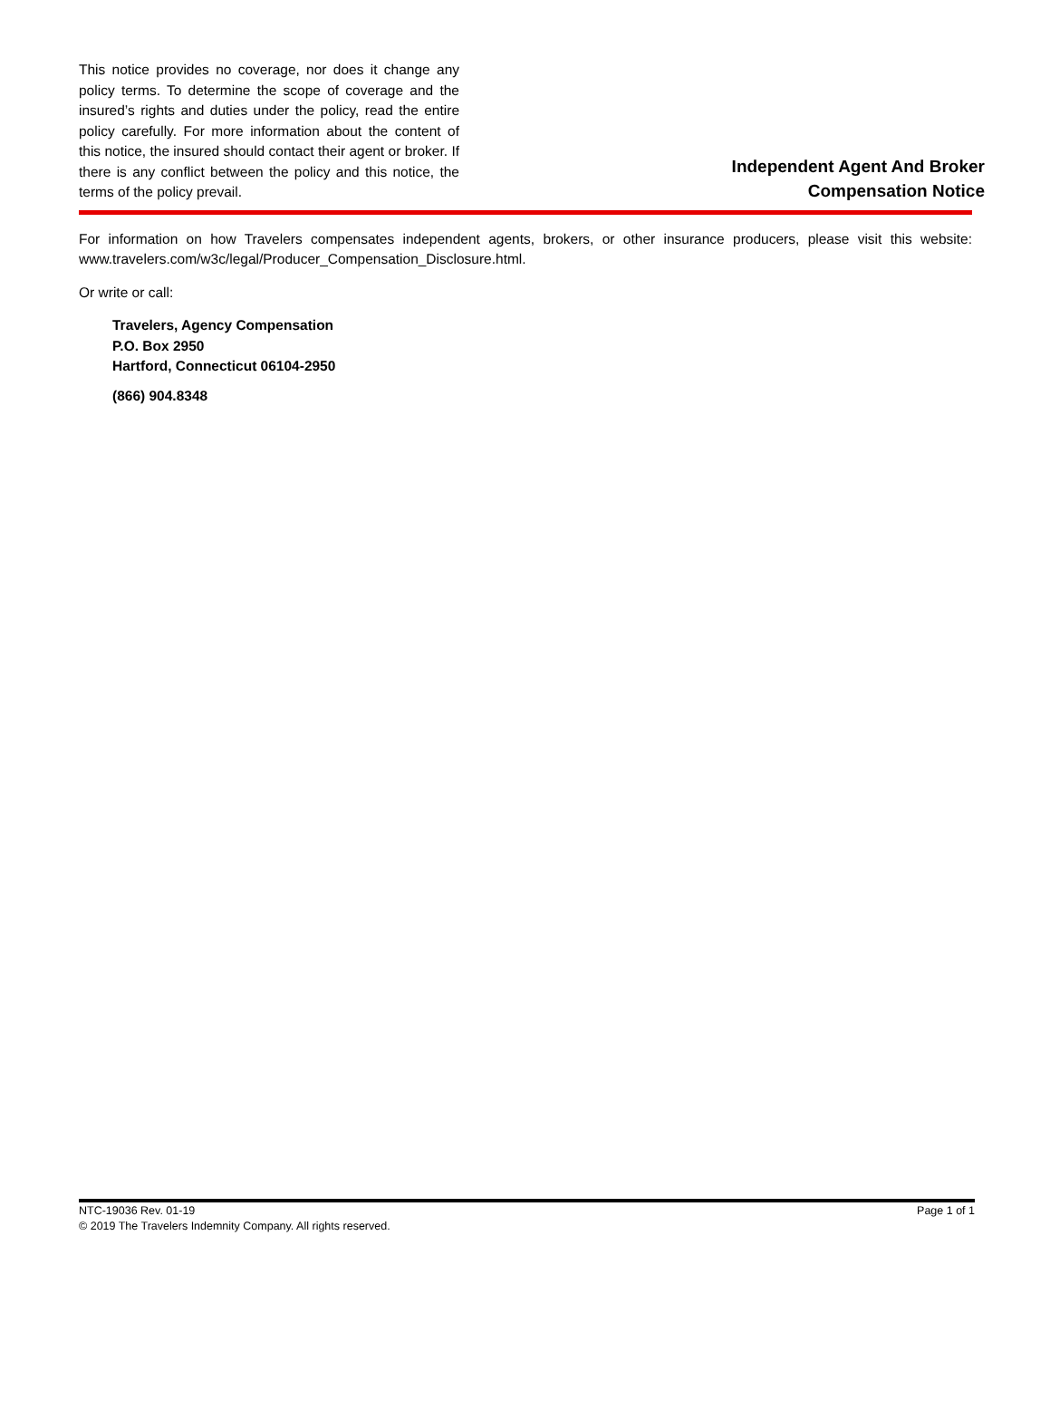This notice provides no coverage, nor does it change any policy terms. To determine the scope of coverage and the insured’s rights and duties under the policy, read the entire policy carefully. For more information about the content of this notice, the insured should contact their agent or broker. If there is any conflict between the policy and this notice, the terms of the policy prevail.
Independent Agent And Broker
Compensation Notice
For information on how Travelers compensates independent agents, brokers, or other insurance producers, please visit this website: www.travelers.com/w3c/legal/Producer_Compensation_Disclosure.html.
Or write or call:
Travelers, Agency Compensation
P.O. Box 2950
Hartford, Connecticut 06104-2950
(866) 904.8348
NTC-19036 Rev. 01-19 Page 1 of 1
© 2019 The Travelers Indemnity Company. All rights reserved.